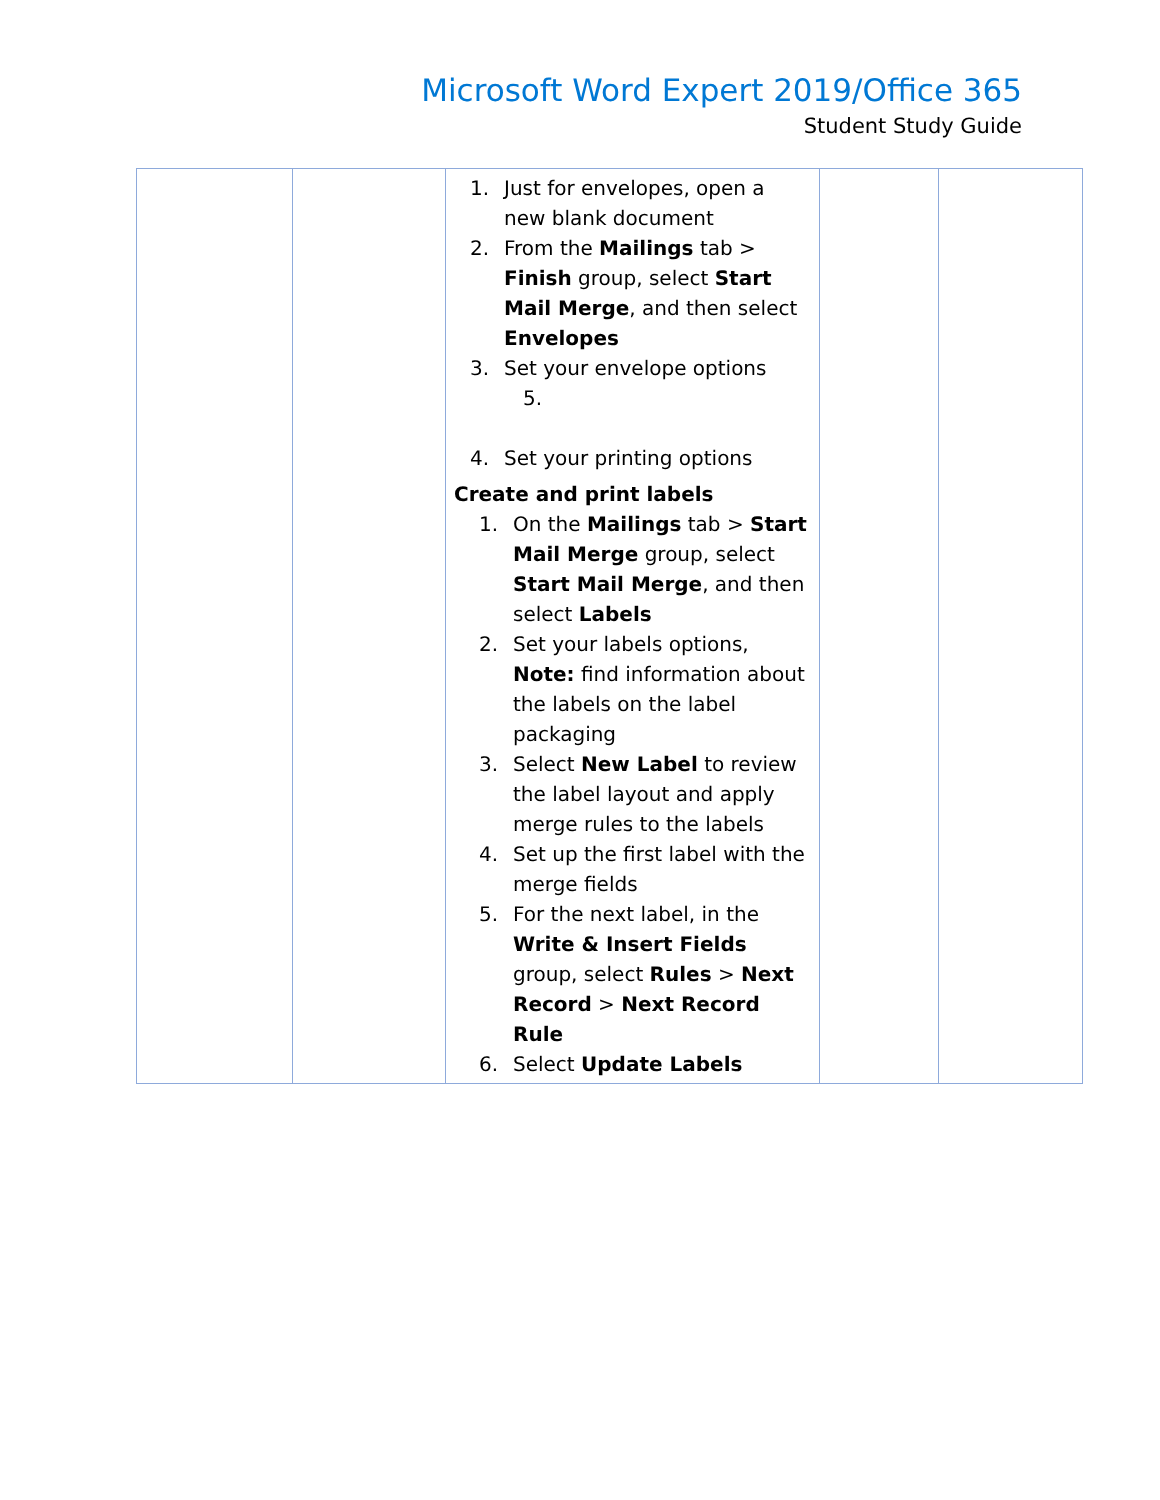Microsoft Word Expert 2019/Office 365
Student Study Guide
| | | 1. Just for envelopes, open a new blank document 2. From the Mailings tab > Finish group, select Start Mail Merge , and then select Envelopes 3. Set your envelope options 5. 4. Set your printing options Create and print labels 1. On the Mailings tab > Start Mail Merge group, select Start Mail Merge , and then select Labels 2. Set your labels options, Note: find information about the labels on the label packaging 3. Select New Label to review the label layout and apply merge rules to the labels 4. Set up the first label with the merge fields 5. For the next label, in the Write & Insert Fields group, select Rules > Next Record > Next Record Rule 6. Select Update Labels | | |